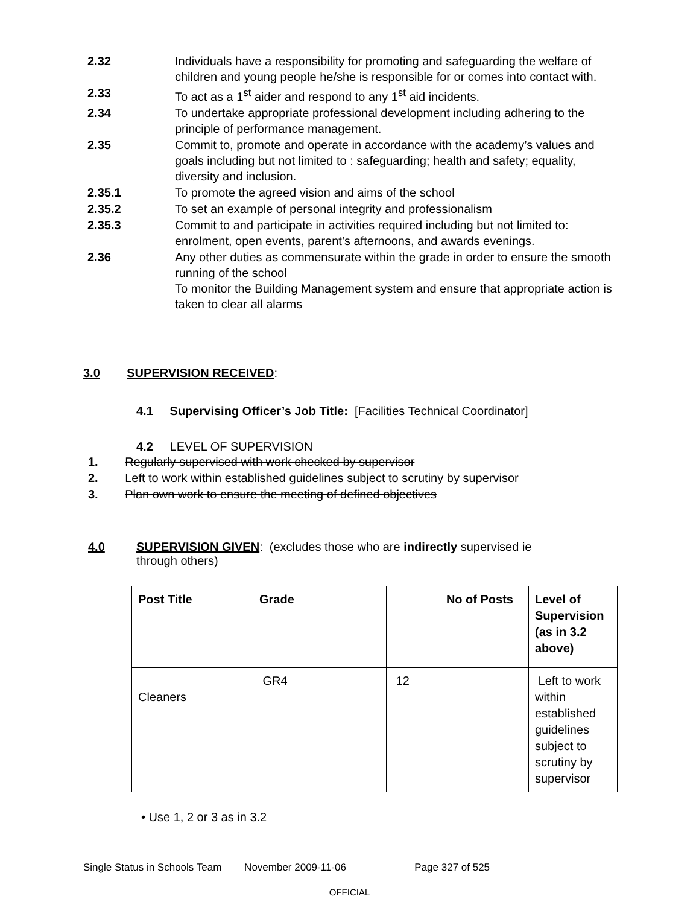2.32 Individuals have a responsibility for promoting and safeguarding the welfare of children and young people he/she is responsible for or comes into contact with.
2.33 To act as a 1<sup>st</sup> aider and respond to any 1<sup>st</sup> aid incidents.
2.34 To undertake appropriate professional development including adhering to the principle of performance management.
2.35 Commit to, promote and operate in accordance with the academy’s values and goals including but not limited to : safeguarding; health and safety; equality, diversity and inclusion.
2.35.1 To promote the agreed vision and aims of the school
2.35.2 To set an example of personal integrity and professionalism
2.35.3 Commit to and participate in activities required including but not limited to: enrolment, open events, parent’s afternoons, and awards evenings.
2.36 Any other duties as commensurate within the grade in order to ensure the smooth running of the school
To monitor the Building Management system and ensure that appropriate action is taken to clear all alarms
3.0 SUPERVISION RECEIVED:
4.1 Supervising Officer’s Job Title: [Facilities Technical Coordinator]
4.2 LEVEL OF SUPERVISION
1. Regularly supervised with work checked by supervisor
2. Left to work within established guidelines subject to scrutiny by supervisor
3. Plan own work to ensure the meeting of defined objectives
4.0 SUPERVISION GIVEN: (excludes those who are indirectly supervised ie through others)
| Post Title | Grade | No of Posts | Level of Supervision (as in 3.2 above) |
| Cleaners | GR4 | 12 | Left to work within established guidelines subject to scrutiny by supervisor |
• Use 1, 2 or 3 as in 3.2
Single Status in Schools Team November 2009-11-06 Page 327 of 525
OFFICIAL